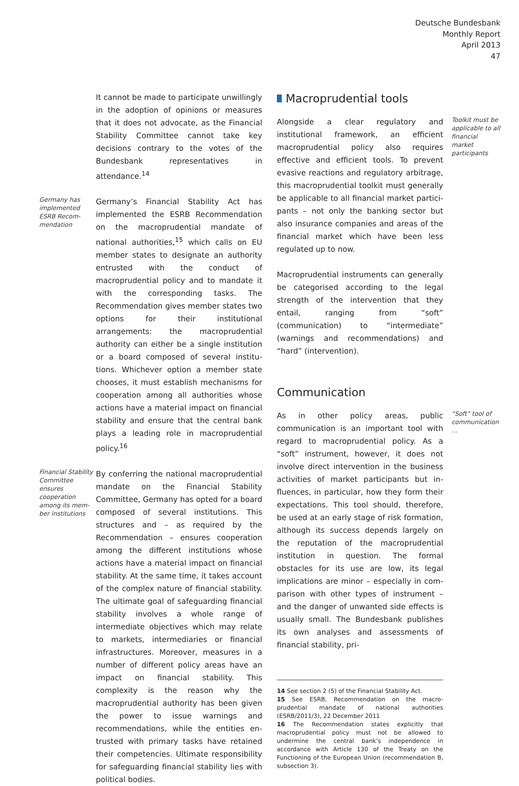Deutsche Bundesbank
Monthly Report
April 2013
47
It cannot be made to participate unwillingly in the adoption of opinions or measures that it does not advocate, as the Financial Stability Committee cannot take key decisions contrary to the votes of the Bundesbank representatives in attendance.<sup>14</sup>
Germany has implemented ESRB Recom­mendation
Germany’s Financial Stability Act has imple­mented the ESRB Recommendation on the macroprudential mandate of national author­ities,<sup>15</sup> which calls on EU member states to des­ignate an authority entrusted with the conduct of macroprudential policy and to mandate it with the corresponding tasks. The Recommen­dation gives member states two options for their institutional arrangements: the macropru­dential authority can either be a single institu­tion or a board composed of several institu­tions. Whichever option a member state chooses, it must establish mechanisms for co­operation among all authorities whose actions have a material impact on financial stability and ensure that the central bank plays a leading role in macroprudential policy.<sup>16</sup>
Financial Stabil­ity Committee ensures cooperation among its mem­ber institutions
By conferring the national macroprudential mandate on the Financial Stability Committee, Germany has opted for a board composed of several institutions. This structures and – as re­quired by the Recommendation – ensures co­operation among the different institutions whose actions have a material impact on finan­cial stability. At the same time, it takes account of the complex nature of financial stability. The ultimate goal of safeguarding financial stability involves a whole range of intermediate object­ives which may relate to markets, intermediar­ies or financial infrastructures. Moreover, meas­ures in a number of different policy areas have an impact on financial stability. This complexity is the reason why the macroprudential author­ity has been given the power to issue warnings and recommendations, while the entities en­trusted with primary tasks have retained their competencies. Ultimate responsibility for safe­guarding financial stability lies with political bodies.
Macroprudential tools
Alongside a clear regulatory and institutional framework, an efficient macroprudential policy also requires effective and efficient tools. To prevent evasive reactions and regulatory arbi­trage, this macroprudential toolkit must gener­ally be applicable to all financial market partici­pants – not only the banking sector but also insurance companies and areas of the financial market which have been less regulated up to now.
Macroprudential instruments can generally be categorised according to the legal strength of the intervention that they entail, ranging from “soft” (communication) to “intermediate” (warnings and recommendations) and “hard” (intervention).
Communication
Toolkit must be applicable to all financial market participants
As in other policy areas, public communication is an important tool with regard to macropru­dential policy. As a “soft” instrument, however, it does not involve direct intervention in the business activities of market participants but in­fluences, in particular, how they form their ex­pectations. This tool should, therefore, be used at an early stage of risk formation, although its success depends largely on the reputation of the macroprudential institution in question. The formal obstacles for its use are low, its legal implications are minor – especially in com­parison with other types of instrument – and the danger of unwanted side effects is usually small. The Bundesbank publishes its own ana­lyses and assessments of financial stability, pri-
14 See section 2 (5) of the Financial Stability Act.
15 See ESRB, Recommendation on the macro-prudential mandate of national authorities (ESRB/2011/3), 22 Decem­ber 2011
16 The Recommendation states explicitly that macropru­dential policy must not be allowed to undermine the cen­tral bank’s independence in accordance with Article 130 of the Treaty on the Functioning of the European Union (rec­ommendation B, subsection 3).
“Soft” tool of communica­tion …